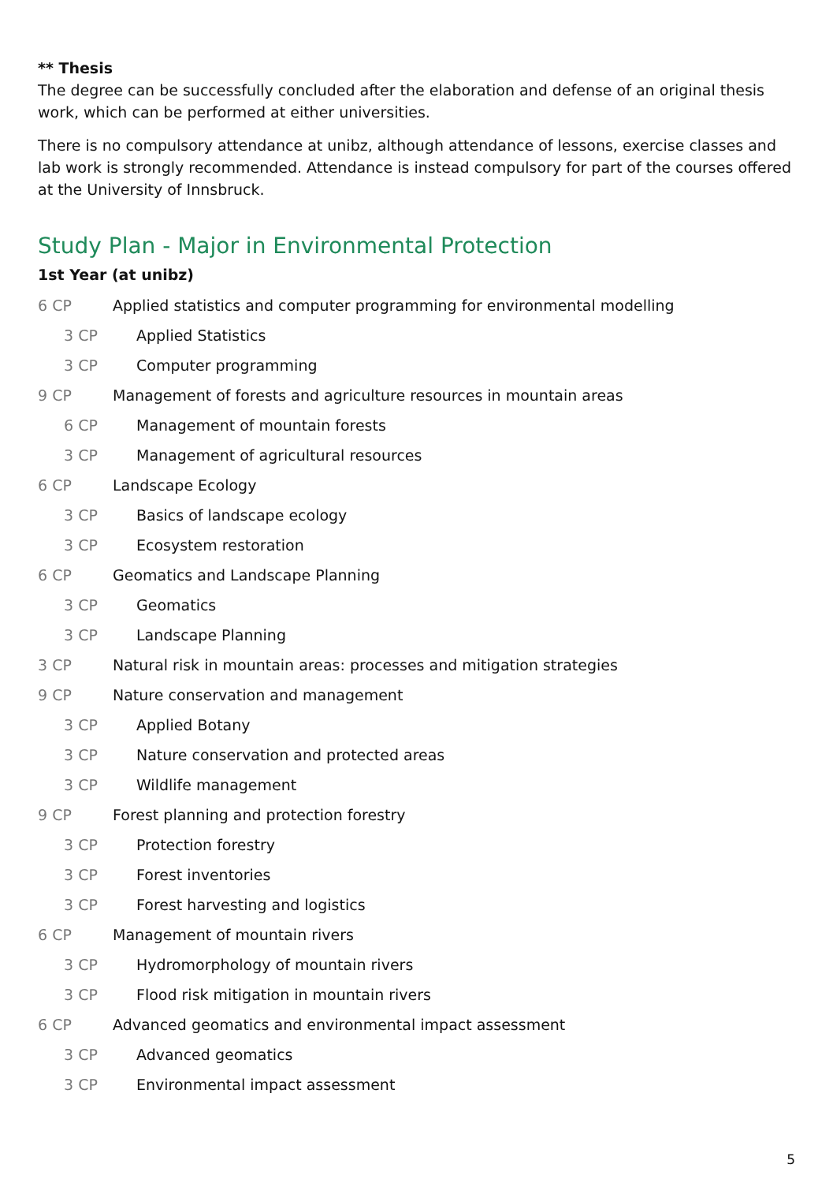** Thesis
The degree can be successfully concluded after the elaboration and defense of an original thesis work, which can be performed at either universities.
There is no compulsory attendance at unibz, although attendance of lessons, exercise classes and lab work is strongly recommended. Attendance is instead compulsory for part of the courses offered at the University of Innsbruck.
Study Plan - Major in Environmental Protection
1st Year (at unibz)
6 CP Applied statistics and computer programming for environmental modelling
3 CP Applied Statistics
3 CP Computer programming
9 CP Management of forests and agriculture resources in mountain areas
6 CP Management of mountain forests
3 CP Management of agricultural resources
6 CP Landscape Ecology
3 CP Basics of landscape ecology
3 CP Ecosystem restoration
6 CP Geomatics and Landscape Planning
3 CP Geomatics
3 CP Landscape Planning
3 CP Natural risk in mountain areas: processes and mitigation strategies
9 CP Nature conservation and management
3 CP Applied Botany
3 CP Nature conservation and protected areas
3 CP Wildlife management
9 CP Forest planning and protection forestry
3 CP Protection forestry
3 CP Forest inventories
3 CP Forest harvesting and logistics
6 CP Management of mountain rivers
3 CP Hydromorphology of mountain rivers
3 CP Flood risk mitigation in mountain rivers
6 CP Advanced geomatics and environmental impact assessment
3 CP Advanced geomatics
3 CP Environmental impact assessment
5